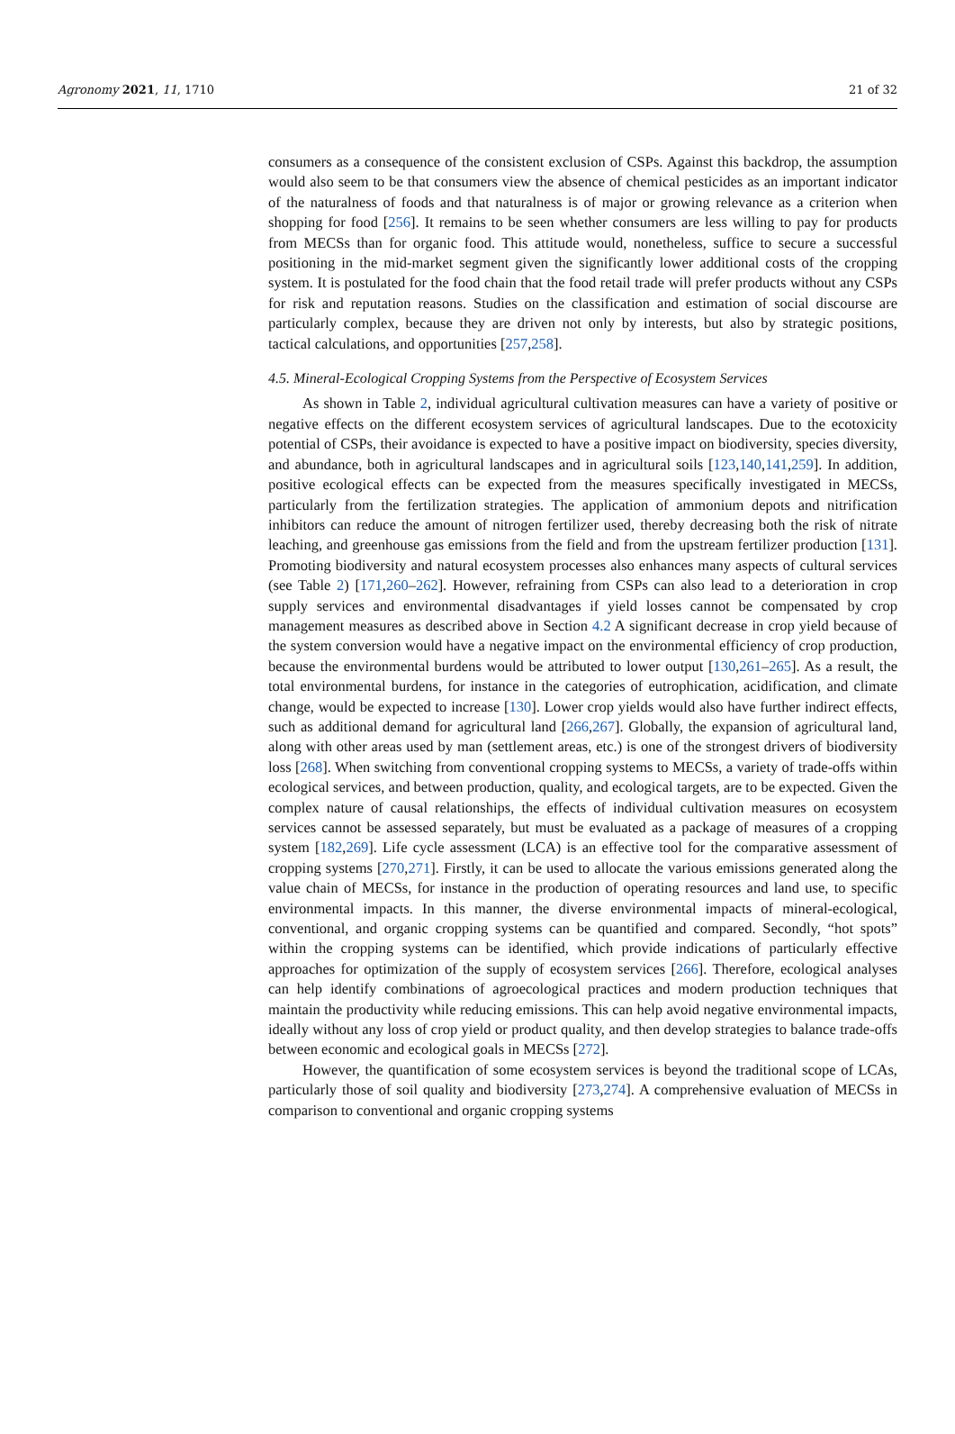Agronomy 2021, 11, 1710 21 of 32
consumers as a consequence of the consistent exclusion of CSPs. Against this backdrop, the assumption would also seem to be that consumers view the absence of chemical pesticides as an important indicator of the naturalness of foods and that naturalness is of major or growing relevance as a criterion when shopping for food [256]. It remains to be seen whether consumers are less willing to pay for products from MECSs than for organic food. This attitude would, nonetheless, suffice to secure a successful positioning in the mid-market segment given the significantly lower additional costs of the cropping system. It is postulated for the food chain that the food retail trade will prefer products without any CSPs for risk and reputation reasons. Studies on the classification and estimation of social discourse are particularly complex, because they are driven not only by interests, but also by strategic positions, tactical calculations, and opportunities [257,258].
4.5. Mineral-Ecological Cropping Systems from the Perspective of Ecosystem Services
As shown in Table 2, individual agricultural cultivation measures can have a variety of positive or negative effects on the different ecosystem services of agricultural landscapes. Due to the ecotoxicity potential of CSPs, their avoidance is expected to have a positive impact on biodiversity, species diversity, and abundance, both in agricultural landscapes and in agricultural soils [123,140,141,259]. In addition, positive ecological effects can be expected from the measures specifically investigated in MECSs, particularly from the fertilization strategies. The application of ammonium depots and nitrification inhibitors can reduce the amount of nitrogen fertilizer used, thereby decreasing both the risk of nitrate leaching, and greenhouse gas emissions from the field and from the upstream fertilizer production [131]. Promoting biodiversity and natural ecosystem processes also enhances many aspects of cultural services (see Table 2) [171,260–262]. However, refraining from CSPs can also lead to a deterioration in crop supply services and environmental disadvantages if yield losses cannot be compensated by crop management measures as described above in Section 4.2 A significant decrease in crop yield because of the system conversion would have a negative impact on the environmental efficiency of crop production, because the environmental burdens would be attributed to lower output [130,261–265]. As a result, the total environmental burdens, for instance in the categories of eutrophication, acidification, and climate change, would be expected to increase [130]. Lower crop yields would also have further indirect effects, such as additional demand for agricultural land [266,267]. Globally, the expansion of agricultural land, along with other areas used by man (settlement areas, etc.) is one of the strongest drivers of biodiversity loss [268]. When switching from conventional cropping systems to MECSs, a variety of trade-offs within ecological services, and between production, quality, and ecological targets, are to be expected. Given the complex nature of causal relationships, the effects of individual cultivation measures on ecosystem services cannot be assessed separately, but must be evaluated as a package of measures of a cropping system [182,269]. Life cycle assessment (LCA) is an effective tool for the comparative assessment of cropping systems [270,271]. Firstly, it can be used to allocate the various emissions generated along the value chain of MECSs, for instance in the production of operating resources and land use, to specific environmental impacts. In this manner, the diverse environmental impacts of mineral-ecological, conventional, and organic cropping systems can be quantified and compared. Secondly, “hot spots” within the cropping systems can be identified, which provide indications of particularly effective approaches for optimization of the supply of ecosystem services [266]. Therefore, ecological analyses can help identify combinations of agroecological practices and modern production techniques that maintain the productivity while reducing emissions. This can help avoid negative environmental impacts, ideally without any loss of crop yield or product quality, and then develop strategies to balance trade-offs between economic and ecological goals in MECSs [272].
However, the quantification of some ecosystem services is beyond the traditional scope of LCAs, particularly those of soil quality and biodiversity [273,274]. A comprehensive evaluation of MECSs in comparison to conventional and organic cropping systems